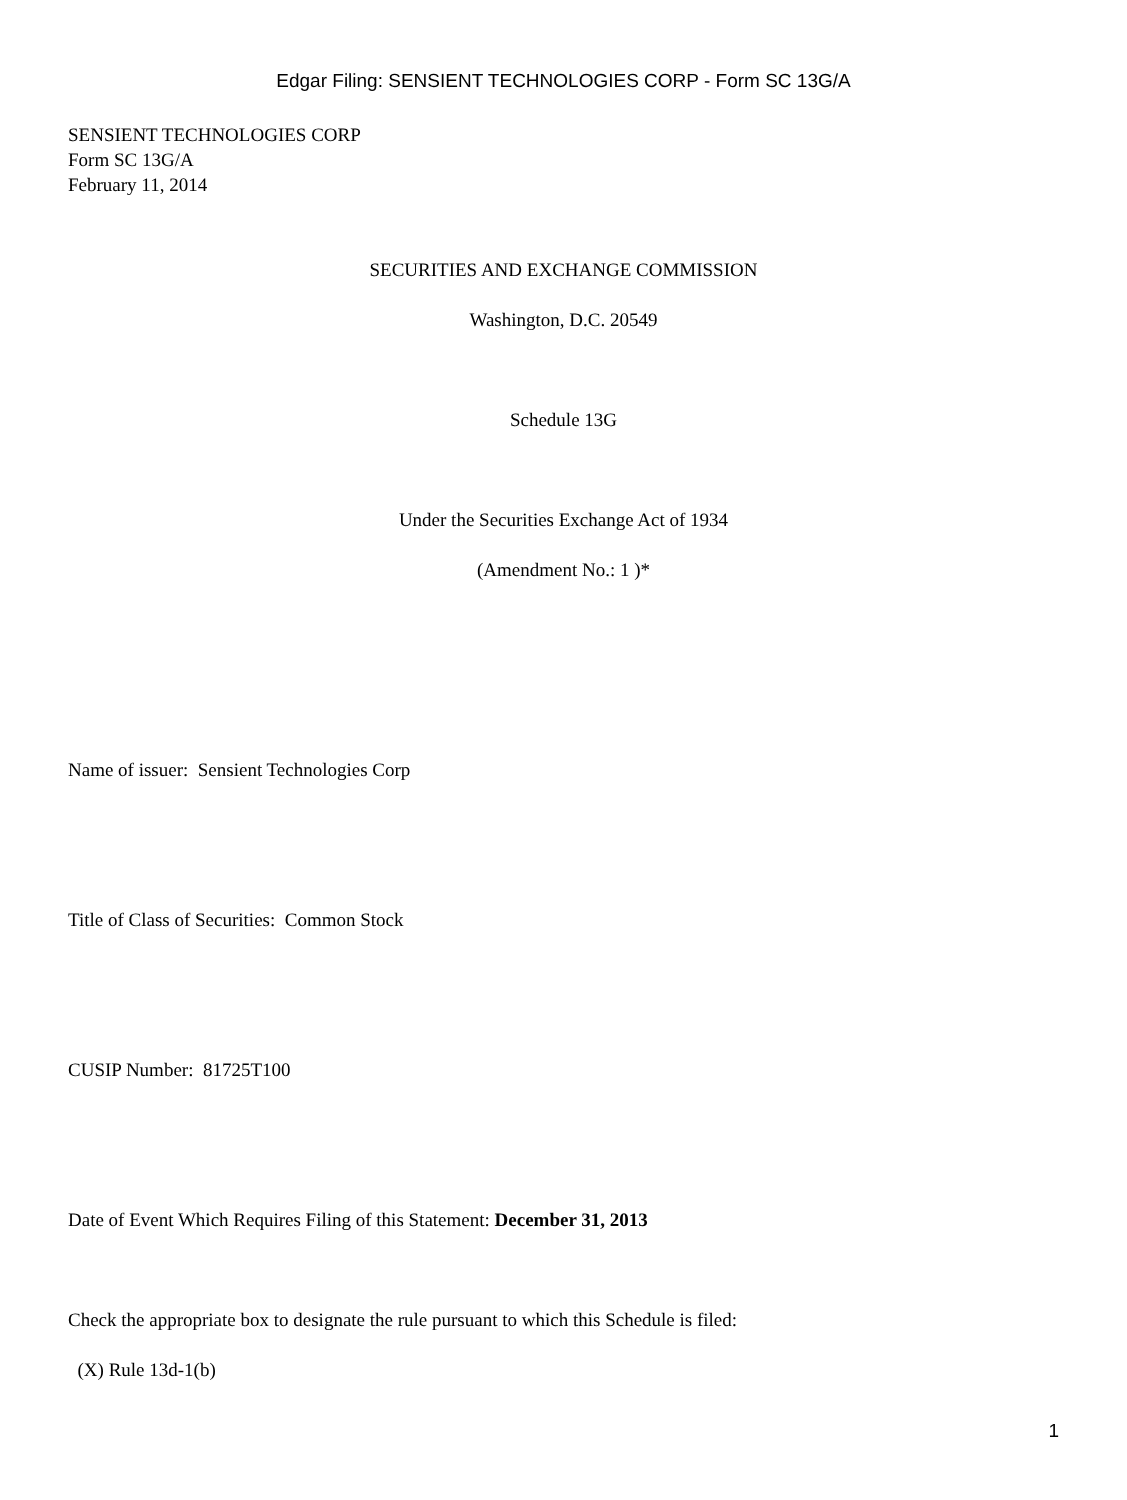Edgar Filing: SENSIENT TECHNOLOGIES CORP - Form SC 13G/A
SENSIENT TECHNOLOGIES CORP
Form SC 13G/A
February 11, 2014
SECURITIES AND EXCHANGE COMMISSION
Washington, D.C. 20549
Schedule 13G
Under the Securities Exchange Act of 1934
(Amendment No.: 1 )*
Name of issuer: Sensient Technologies Corp
Title of Class of Securities: Common Stock
CUSIP Number: 81725T100
Date of Event Which Requires Filing of this Statement: December 31, 2013
Check the appropriate box to designate the rule pursuant to which this Schedule is filed:
(X) Rule 13d-1(b)
1